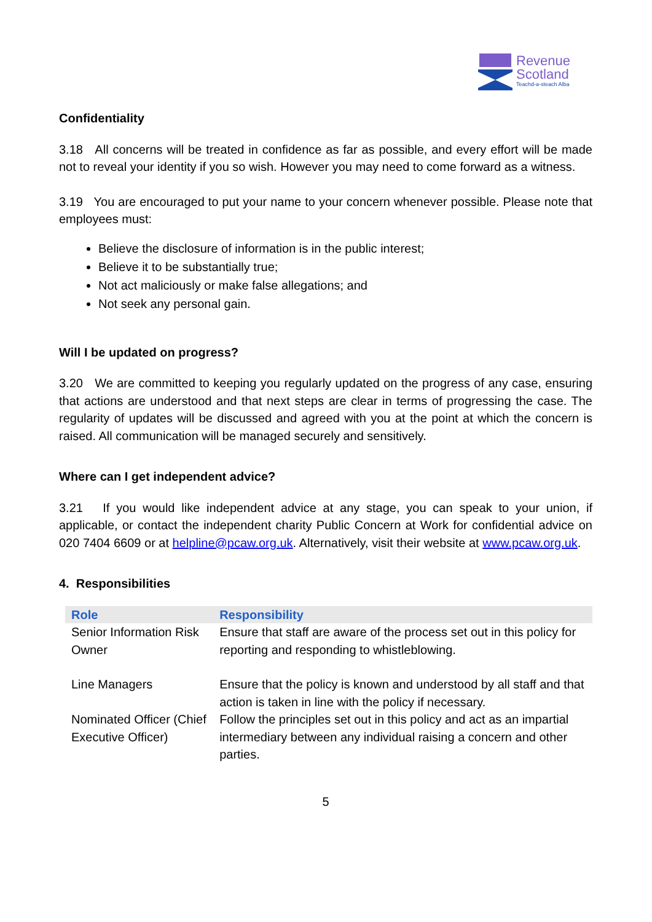Revenue
Scotland
Teachd-a-steach Alba
Confidentiality
3.18 All concerns will be treated in confidence as far as possible, and every effort will be made not to reveal your identity if you so wish. However you may need to come forward as a witness.
3.19 You are encouraged to put your name to your concern whenever possible. Please note that employees must:
Believe the disclosure of information is in the public interest;
Believe it to be substantially true;
Not act maliciously or make false allegations; and
Not seek any personal gain.
Will I be updated on progress?
3.20 We are committed to keeping you regularly updated on the progress of any case, ensuring that actions are understood and that next steps are clear in terms of progressing the case. The regularity of updates will be discussed and agreed with you at the point at which the concern is raised. All communication will be managed securely and sensitively.
Where can I get independent advice?
3.21 If you would like independent advice at any stage, you can speak to your union, if applicable, or contact the independent charity Public Concern at Work for confidential advice on 020 7404 6609 or at helpline@pcaw.org.uk. Alternatively, visit their website at www.pcaw.org.uk.
4. Responsibilities
| Role | Responsibility |
| --- | --- |
| Senior Information Risk Owner | Ensure that staff are aware of the process set out in this policy for reporting and responding to whistleblowing. |
| Line Managers | Ensure that the policy is known and understood by all staff and that action is taken in line with the policy if necessary. |
| Nominated Officer (Chief Executive Officer) | Follow the principles set out in this policy and act as an impartial intermediary between any individual raising a concern and other parties. |
5